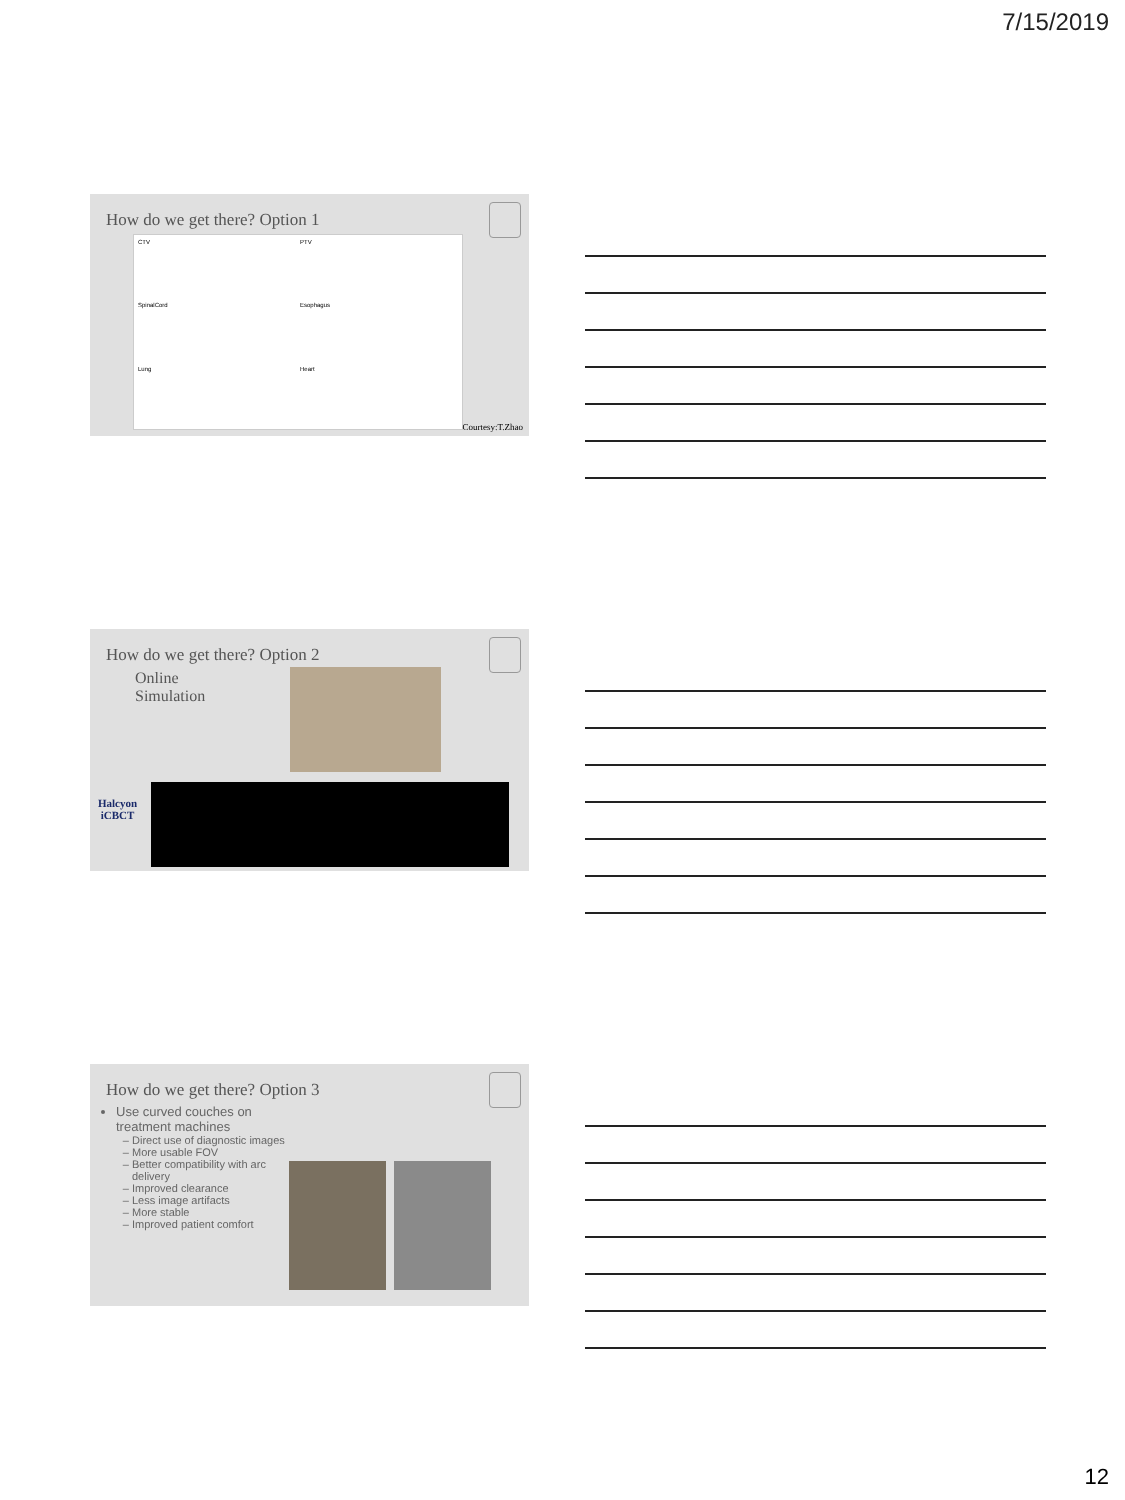7/15/2019
How do we get there? Option 1
CTV
PTV
SpinalCord
Esophagus
Lung
Heart
Courtesy:T.Zhao
How do we get there? Option 2
Online
Simulation
Halcyon
iCBCT
How do we get there? Option 3
Use curved couches on treatment machines
Direct use of diagnostic images
More usable FOV
Better compatibility with arc delivery
Improved clearance
Less image artifacts
More stable
Improved patient comfort
12